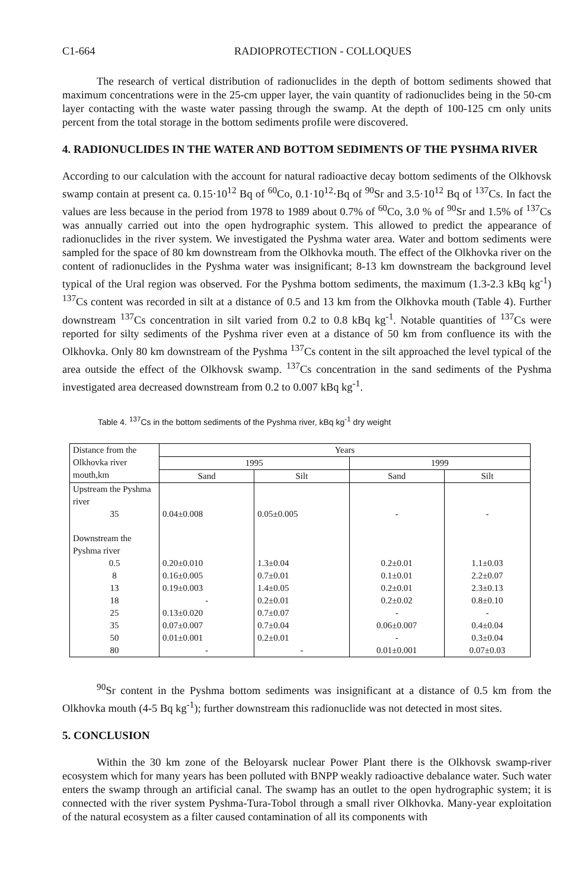C1-664 RADIOPROTECTION - COLLOQUES
The research of vertical distribution of radionuclides in the depth of bottom sediments showed that maximum concentrations were in the 25-cm upper layer, the vain quantity of radionuclides being in the 50-cm layer contacting with the waste water passing through the swamp. At the depth of 100-125 cm only units percent from the total storage in the bottom sediments profile were discovered.
4. RADIONUCLIDES IN THE WATER AND BOTTOM SEDIMENTS OF THE PYSHMA RIVER
According to our calculation with the account for natural radioactive decay bottom sediments of the Olkhovsk swamp contain at present ca. 0.15·10<sup>12</sup> Bq of <sup>60</sup>Co, 0.1·10<sup>12</sup>·Bq of <sup>90</sup>Sr and 3.5·10<sup>12</sup> Bq of <sup>137</sup>Cs. In fact the values are less because in the period from 1978 to 1989 about 0.7% of <sup>60</sup>Co, 3.0 % of <sup>90</sup>Sr and 1.5% of <sup>137</sup>Cs was annually carried out into the open hydrographic system. This allowed to predict the appearance of radionuclides in the river system. We investigated the Pyshma water area. Water and bottom sediments were sampled for the space of 80 km downstream from the Olkhovka mouth. The effect of the Olkhovka river on the content of radionuclides in the Pyshma water was insignificant; 8-13 km downstream the background level typical of the Ural region was observed. For the Pyshma bottom sediments, the maximum (1.3-2.3 kBq kg<sup>-1</sup>) <sup>137</sup>Cs content was recorded in silt at a distance of 0.5 and 13 km from the Olkhovka mouth (Table 4). Further downstream <sup>137</sup>Cs concentration in silt varied from 0.2 to 0.8 kBq kg<sup>-1</sup>. Notable quantities of <sup>137</sup>Cs were reported for silty sediments of the Pyshma river even at a distance of 50 km from confluence its with the Olkhovka. Only 80 km downstream of the Pyshma <sup>137</sup>Cs content in the silt approached the level typical of the area outside the effect of the Olkhovsk swamp. <sup>137</sup>Cs concentration in the sand sediments of the Pyshma investigated area decreased downstream from 0.2 to 0.007 kBq kg<sup>-1</sup>.
Table 4. <sup>137</sup>Cs in the bottom sediments of the Pyshma river, kBq kg<sup>-1</sup> dry weight
| Distance from the Olkhovka river mouth,km | Years | | | |
| | 1995 | | 1999 | |
| | Sand | Silt | Sand | Silt |
| Upstream the Pyshma river | | | | |
| 35 | 0.04±0.008 | 0.05±0.005 | - | - |
| Downstream the Pyshma river | | | | |
| 0.5 | 0.20±0.010 | 1.3±0.04 | 0.2±0.01 | 1.1±0.03 |
| 8 | 0.16±0.005 | 0.7±0.01 | 0.1±0.01 | 2.2±0.07 |
| 13 | 0.19±0.003 | 1.4±0.05 | 0.2±0.01 | 2.3±0.13 |
| 18 | - | 0.2±0.01 | 0.2±0.02 | 0.8±0.10 |
| 25 | 0.13±0.020 | 0.7±0.07 | - | - |
| 35 | 0.07±0.007 | 0.7±0.04 | 0.06±0.007 | 0.4±0.04 |
| 50 | 0.01±0.001 | 0.2±0.01 | - | 0.3±0.04 |
| 80 | - | - | 0.01±0.001 | 0.07±0.03 |
<sup>90</sup>Sr content in the Pyshma bottom sediments was insignificant at a distance of 0.5 km from the Olkhovka mouth (4-5 Bq kg<sup>-1</sup>); further downstream this radionuclide was not detected in most sites.
5. CONCLUSION
Within the 30 km zone of the Beloyarsk nuclear Power Plant there is the Olkhovsk swamp-river ecosystem which for many years has been polluted with BNPP weakly radioactive debalance water. Such water enters the swamp through an artificial canal. The swamp has an outlet to the open hydrographic system; it is connected with the river system Pyshma-Tura-Tobol through a small river Olkhovka. Many-year exploitation of the natural ecosystem as a filter caused contamination of all its components with